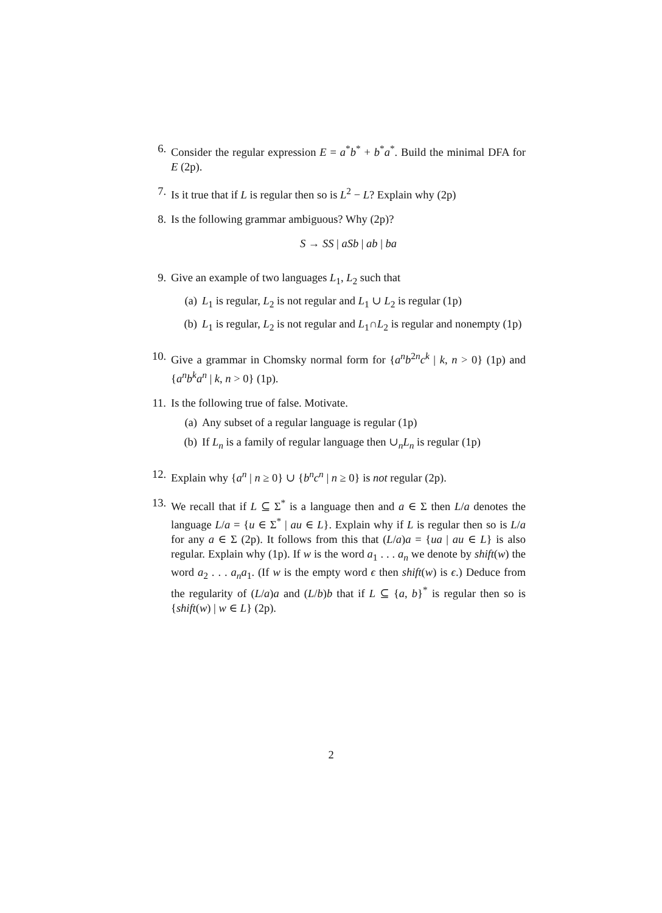6. Consider the regular expression E = a<sup>*</sup>b<sup>*</sup> + b<sup>*</sup>a<sup>*</sup>. Build the minimal DFA for E (2p).
7. Is it true that if L is regular then so is L<sup>2</sup> − L? Explain why (2p)
8. Is the following grammar ambiguous? Why (2p)?
S → SS | aSb | ab | ba
9. Give an example of two languages L<sub>1</sub>, L<sub>2</sub> such that
(a) L<sub>1</sub> is regular, L<sub>2</sub> is not regular and L<sub>1</sub> ∪ L<sub>2</sub> is regular (1p)
(b) L<sub>1</sub> is regular, L<sub>2</sub> is not regular and L<sub>1</sub>∩L<sub>2</sub> is regular and nonempty (1p)
10. Give a grammar in Chomsky normal form for {a<sup>n</sup>b<sup>2n</sup>c<sup>k</sup> | k, n > 0} (1p) and {a<sup>n</sup>b<sup>k</sup>a<sup>n</sup> | k, n > 0} (1p).
11. Is the following true of false. Motivate.
(a) Any subset of a regular language is regular (1p)
(b) If L<sub>n</sub> is a family of regular language then ∪<sub>n</sub>L<sub>n</sub> is regular (1p)
12. Explain why {a<sup>n</sup> | n ≥ 0} ∪ {b<sup>n</sup>c<sup>n</sup> | n ≥ 0} is not regular (2p).
13. We recall that if L ⊆ Σ<sup>*</sup> is a language then and a ∈ Σ then L/a denotes the language L/a = {u ∈ Σ<sup>*</sup> | au ∈ L}. Explain why if L is regular then so is L/a for any a ∈ Σ (2p). It follows from this that (L/a)a = {ua | au ∈ L} is also regular. Explain why (1p). If w is the word a<sub>1</sub> . . . a<sub>n</sub> we denote by shift(w) the word a<sub>2</sub> . . . a<sub>n</sub>a<sub>1</sub>. (If w is the empty word ϵ then shift(w) is ϵ.) Deduce from the regularity of (L/a)a and (L/b)b that if L ⊆ {a, b}<sup>*</sup> is regular then so is {shift(w) | w ∈ L} (2p).
2